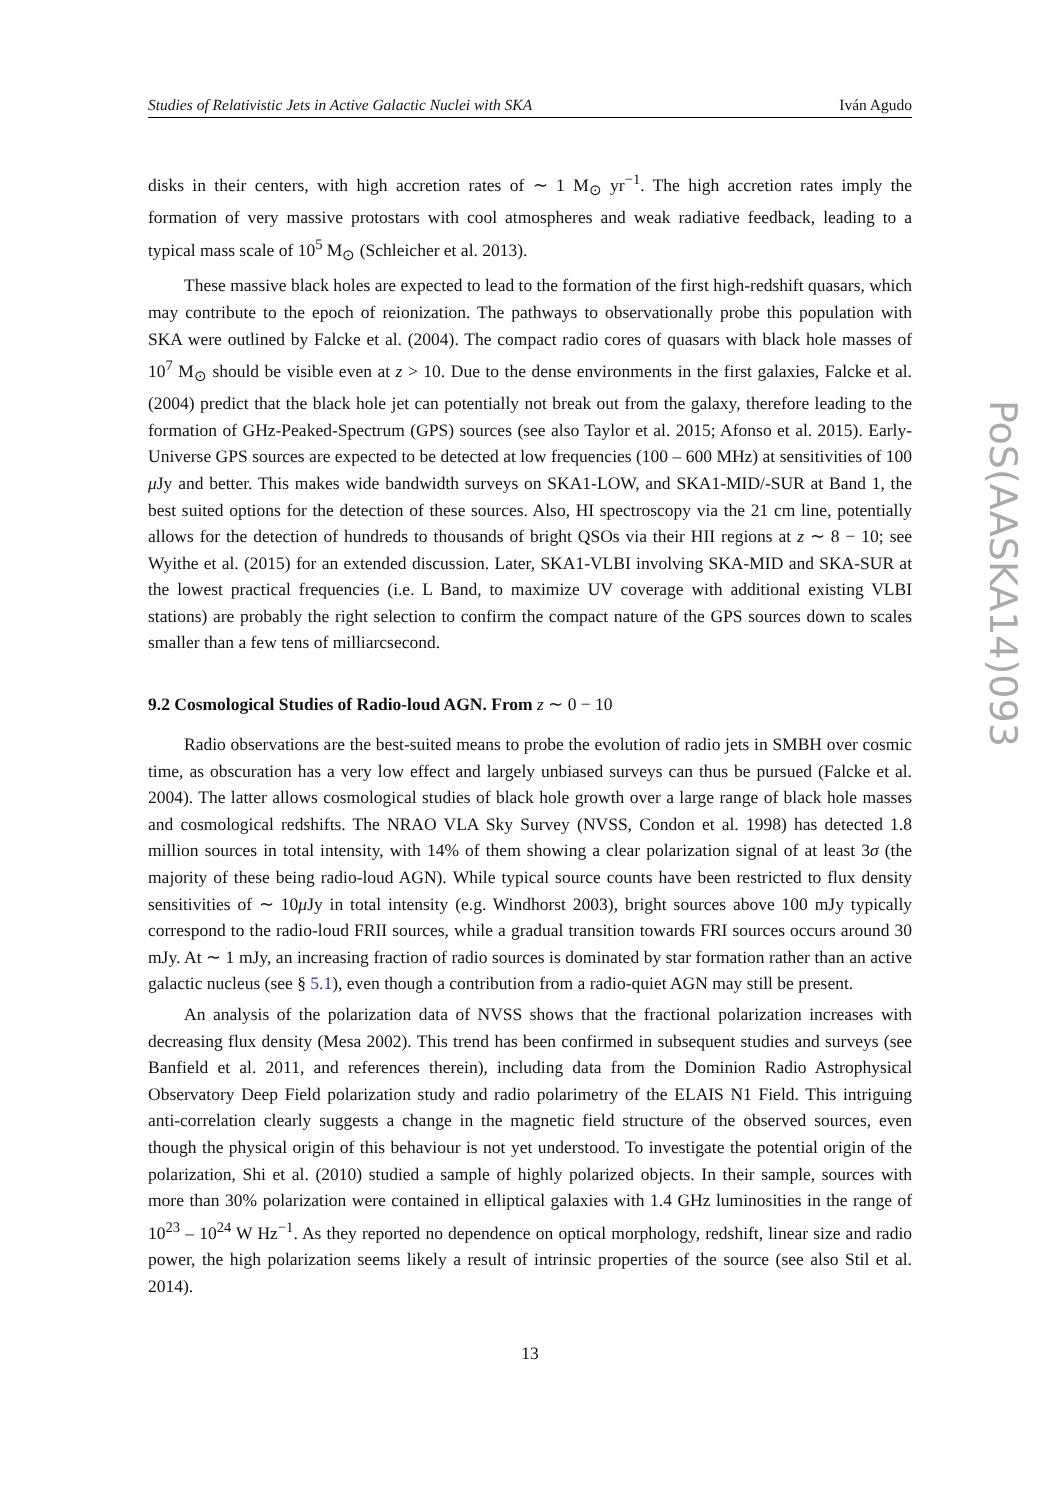Studies of Relativistic Jets in Active Galactic Nuclei with SKA Iván Agudo
disks in their centers, with high accretion rates of ∼ 1 M<sub>⊙</sub> yr<sup>−1</sup>. The high accretion rates imply the formation of very massive protostars with cool atmospheres and weak radiative feedback, leading to a typical mass scale of 10<sup>5</sup> M<sub>⊙</sub> (Schleicher et al. 2013).
These massive black holes are expected to lead to the formation of the first high-redshift quasars, which may contribute to the epoch of reionization. The pathways to observationally probe this population with SKA were outlined by Falcke et al. (2004). The compact radio cores of quasars with black hole masses of 10<sup>7</sup> M<sub>⊙</sub> should be visible even at z > 10. Due to the dense environments in the first galaxies, Falcke et al. (2004) predict that the black hole jet can potentially not break out from the galaxy, therefore leading to the formation of GHz-Peaked-Spectrum (GPS) sources (see also Taylor et al. 2015; Afonso et al. 2015). Early-Universe GPS sources are expected to be detected at low frequencies (100 – 600 MHz) at sensitivities of 100 μ Jy and better. This makes wide bandwidth surveys on SKA1-LOW, and SKA1-MID/-SUR at Band 1, the best suited options for the detection of these sources. Also, HI spectroscopy via the 21 cm line, potentially allows for the detection of hundreds to thousands of bright QSOs via their HII regions at z ∼ 8 − 10; see Wyithe et al. (2015) for an extended discussion. Later, SKA1-VLBI involving SKA-MID and SKA-SUR at the lowest practical frequencies (i.e. L Band, to maximize UV coverage with additional existing VLBI stations) are probably the right selection to confirm the compact nature of the GPS sources down to scales smaller than a few tens of milliarcsecond.
9.2 Cosmological Studies of Radio-loud AGN. From z ∼ 0 − 10
Radio observations are the best-suited means to probe the evolution of radio jets in SMBH over cosmic time, as obscuration has a very low effect and largely unbiased surveys can thus be pursued (Falcke et al. 2004). The latter allows cosmological studies of black hole growth over a large range of black hole masses and cosmological redshifts. The NRAO VLA Sky Survey (NVSS, Condon et al. 1998) has detected 1.8 million sources in total intensity, with 14% of them showing a clear polarization signal of at least 3σ (the majority of these being radio-loud AGN). While typical source counts have been restricted to flux density sensitivities of ∼ 10μ Jy in total intensity (e.g. Windhorst 2003), bright sources above 100 mJy typically correspond to the radio-loud FRII sources, while a gradual transition towards FRI sources occurs around 30 mJy. At ∼ 1 mJy, an increasing fraction of radio sources is dominated by star formation rather than an active galactic nucleus (see § 5.1), even though a contribution from a radio-quiet AGN may still be present.
An analysis of the polarization data of NVSS shows that the fractional polarization increases with decreasing flux density (Mesa 2002). This trend has been confirmed in subsequent studies and surveys (see Banfield et al. 2011, and references therein), including data from the Dominion Radio Astrophysical Observatory Deep Field polarization study and radio polarimetry of the ELAIS N1 Field. This intriguing anti-correlation clearly suggests a change in the magnetic field structure of the observed sources, even though the physical origin of this behaviour is not yet understood. To investigate the potential origin of the polarization, Shi et al. (2010) studied a sample of highly polarized objects. In their sample, sources with more than 30% polarization were contained in elliptical galaxies with 1.4 GHz luminosities in the range of 10<sup>23</sup> – 10<sup>24</sup> W Hz<sup>−1</sup>. As they reported no dependence on optical morphology, redshift, linear size and radio power, the high polarization seems likely a result of intrinsic properties of the source (see also Stil et al. 2014).
13
PoS(AASKA14)093